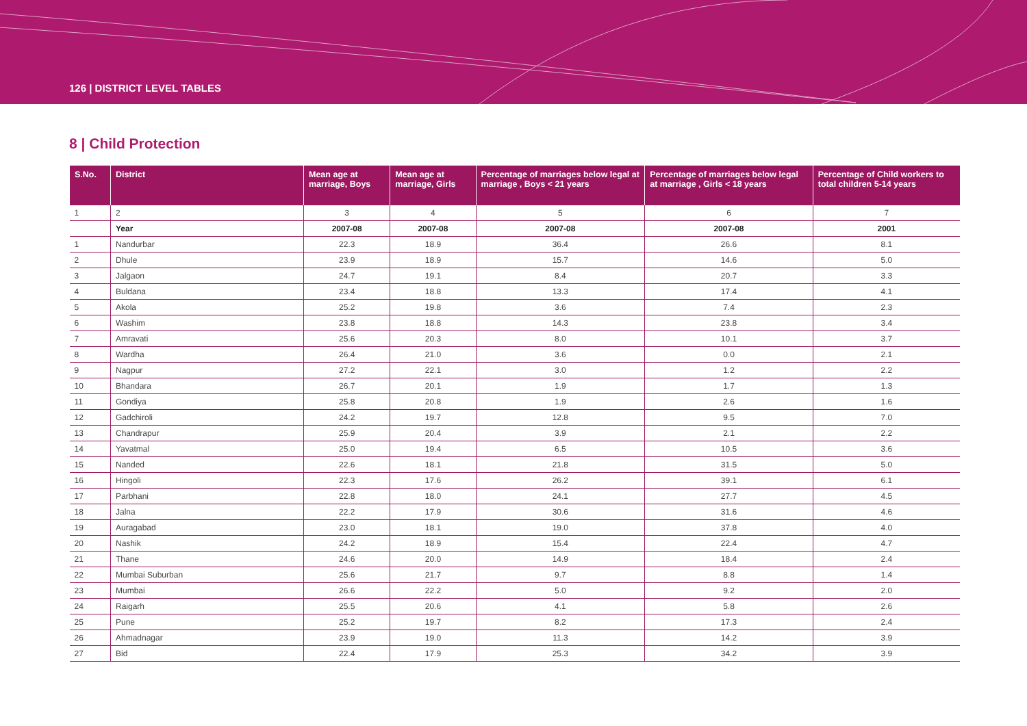126 | DISTRICT LEVEL TABLES
8 | Child Protection
| S.No. | District | Mean age at marriage, Boys | Mean age at marriage, Girls | Percentage of marriages below legal at marriage , Boys < 21 years | Percentage of marriages below legal at marriage , Girls < 18 years | Percentage of Child workers to total children 5-14 years |
| --- | --- | --- | --- | --- | --- | --- |
| 1 | 2 | 3 | 4 | 5 | 6 | 7 |
| | Year | 2007-08 | 2007-08 | 2007-08 | 2007-08 | 2001 |
| 1 | Nandurbar | 22.3 | 18.9 | 36.4 | 26.6 | 8.1 |
| 2 | Dhule | 23.9 | 18.9 | 15.7 | 14.6 | 5.0 |
| 3 | Jalgaon | 24.7 | 19.1 | 8.4 | 20.7 | 3.3 |
| 4 | Buldana | 23.4 | 18.8 | 13.3 | 17.4 | 4.1 |
| 5 | Akola | 25.2 | 19.8 | 3.6 | 7.4 | 2.3 |
| 6 | Washim | 23.8 | 18.8 | 14.3 | 23.8 | 3.4 |
| 7 | Amravati | 25.6 | 20.3 | 8.0 | 10.1 | 3.7 |
| 8 | Wardha | 26.4 | 21.0 | 3.6 | 0.0 | 2.1 |
| 9 | Nagpur | 27.2 | 22.1 | 3.0 | 1.2 | 2.2 |
| 10 | Bhandara | 26.7 | 20.1 | 1.9 | 1.7 | 1.3 |
| 11 | Gondiya | 25.8 | 20.8 | 1.9 | 2.6 | 1.6 |
| 12 | Gadchiroli | 24.2 | 19.7 | 12.8 | 9.5 | 7.0 |
| 13 | Chandrapur | 25.9 | 20.4 | 3.9 | 2.1 | 2.2 |
| 14 | Yavatmal | 25.0 | 19.4 | 6.5 | 10.5 | 3.6 |
| 15 | Nanded | 22.6 | 18.1 | 21.8 | 31.5 | 5.0 |
| 16 | Hingoli | 22.3 | 17.6 | 26.2 | 39.1 | 6.1 |
| 17 | Parbhani | 22.8 | 18.0 | 24.1 | 27.7 | 4.5 |
| 18 | Jalna | 22.2 | 17.9 | 30.6 | 31.6 | 4.6 |
| 19 | Auragabad | 23.0 | 18.1 | 19.0 | 37.8 | 4.0 |
| 20 | Nashik | 24.2 | 18.9 | 15.4 | 22.4 | 4.7 |
| 21 | Thane | 24.6 | 20.0 | 14.9 | 18.4 | 2.4 |
| 22 | Mumbai Suburban | 25.6 | 21.7 | 9.7 | 8.8 | 1.4 |
| 23 | Mumbai | 26.6 | 22.2 | 5.0 | 9.2 | 2.0 |
| 24 | Raigarh | 25.5 | 20.6 | 4.1 | 5.8 | 2.6 |
| 25 | Pune | 25.2 | 19.7 | 8.2 | 17.3 | 2.4 |
| 26 | Ahmadnagar | 23.9 | 19.0 | 11.3 | 14.2 | 3.9 |
| 27 | Bid | 22.4 | 17.9 | 25.3 | 34.2 | 3.9 |